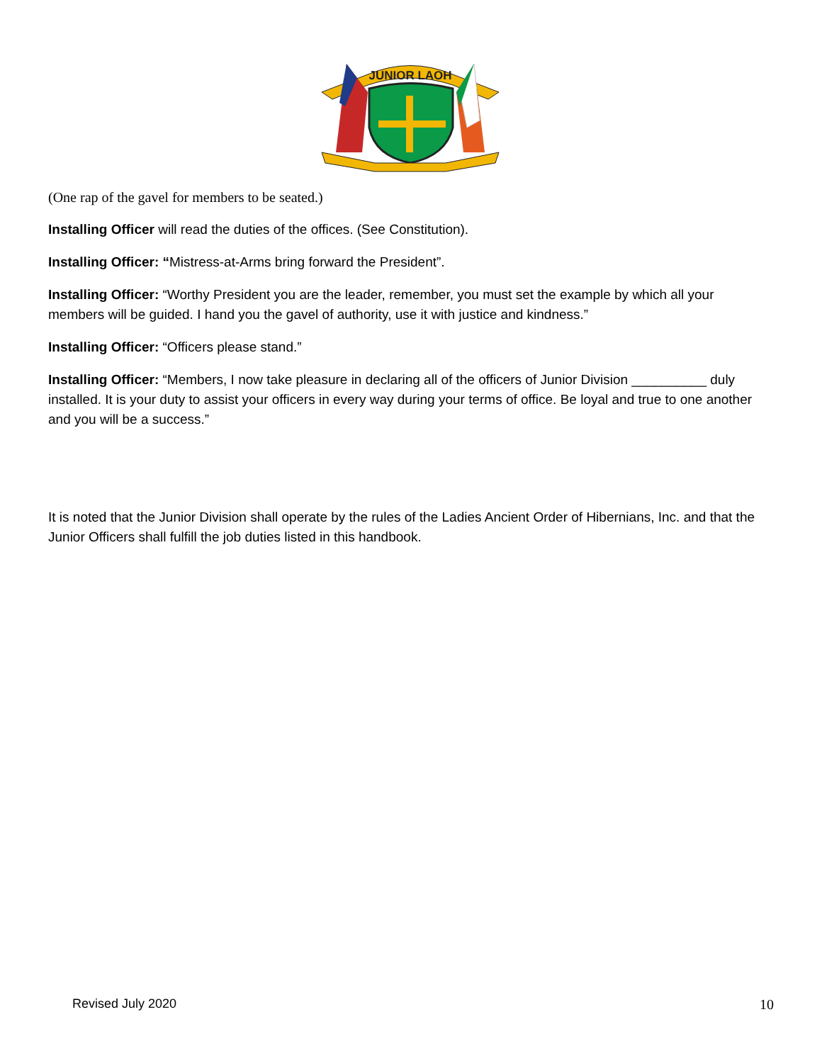JUNIOR LAOH
(One rap of the gavel for members to be seated.)
Installing Officer will read the duties of the offices. (See Constitution).
Installing Officer: “Mistress-at-Arms bring forward the President”.
Installing Officer: “Worthy President you are the leader, remember, you must set the example by which all your members will be guided. I hand you the gavel of authority, use it with justice and kindness.”
Installing Officer: “Officers please stand.”
Installing Officer: “Members, I now take pleasure in declaring all of the officers of Junior Division __________ duly installed. It is your duty to assist your officers in every way during your terms of office. Be loyal and true to one another and you will be a success.”
It is noted that the Junior Division shall operate by the rules of the Ladies Ancient Order of Hibernians, Inc. and that the Junior Officers shall fulfill the job duties listed in this handbook.
Revised July 2020 10